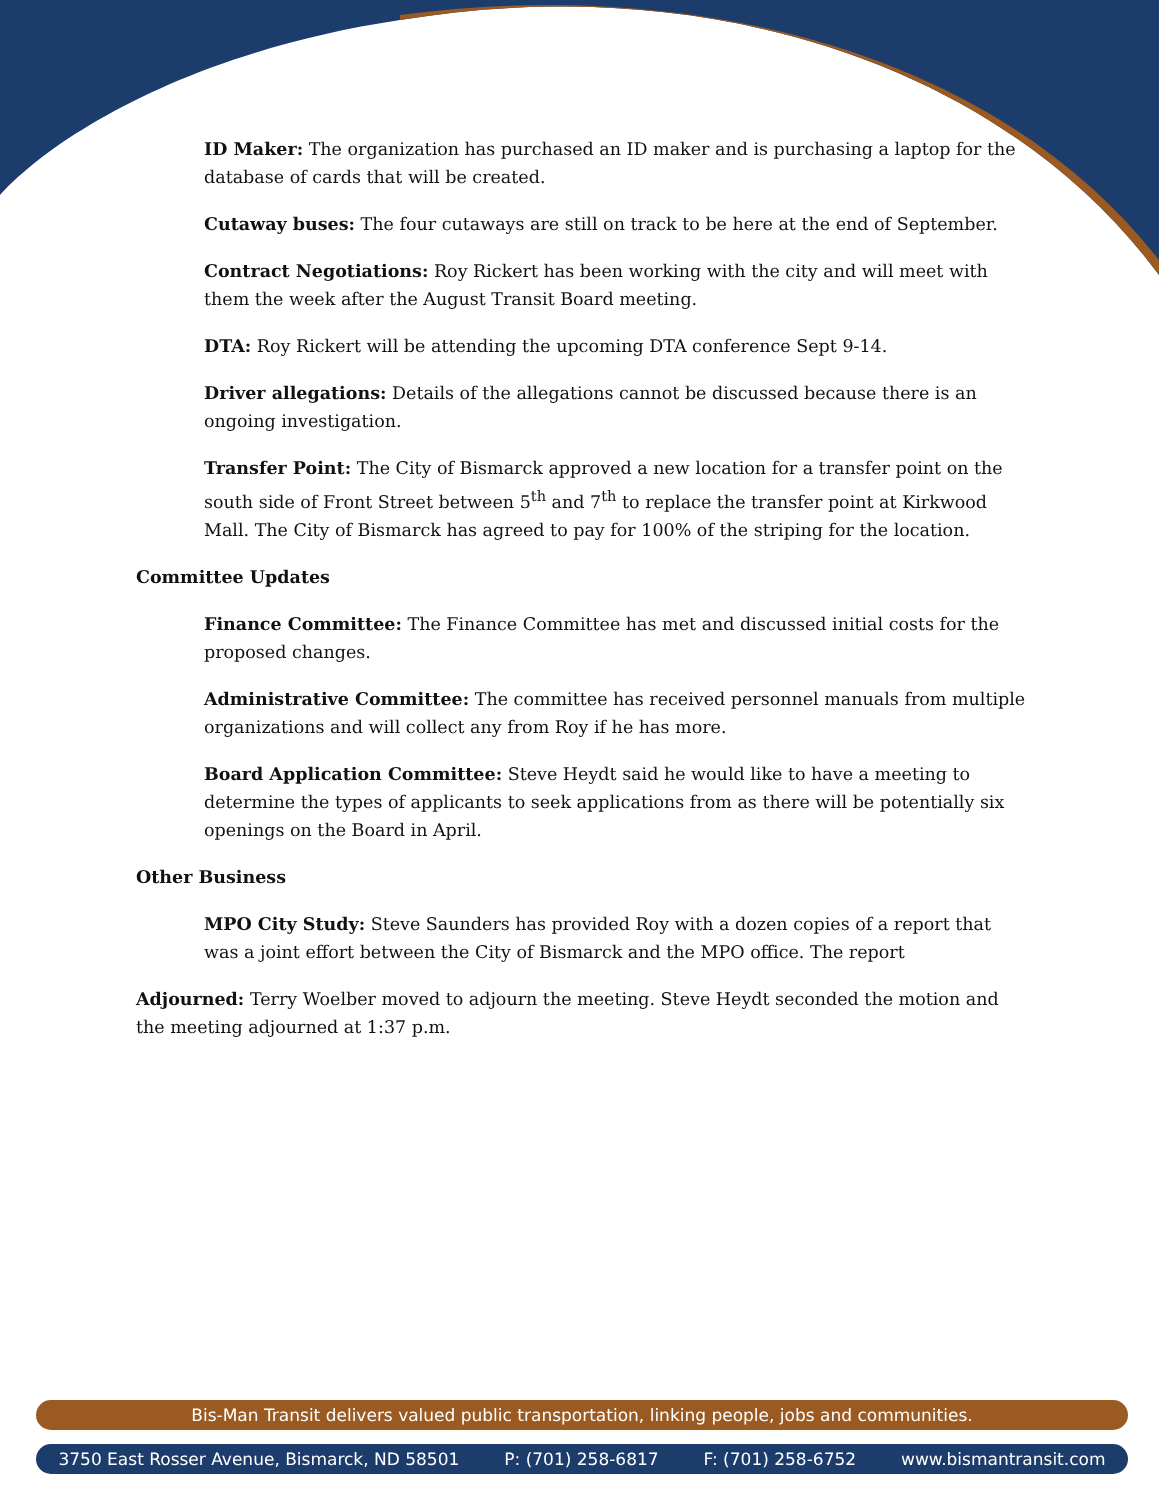ID Maker: The organization has purchased an ID maker and is purchasing a laptop for the database of cards that will be created.
Cutaway buses: The four cutaways are still on track to be here at the end of September.
Contract Negotiations: Roy Rickert has been working with the city and will meet with them the week after the August Transit Board meeting.
DTA: Roy Rickert will be attending the upcoming DTA conference Sept 9-14.
Driver allegations: Details of the allegations cannot be discussed because there is an ongoing investigation.
Transfer Point: The City of Bismarck approved a new location for a transfer point on the south side of Front Street between 5<sup>th</sup> and 7<sup>th</sup> to replace the transfer point at Kirkwood Mall. The City of Bismarck has agreed to pay for 100% of the striping for the location.
Committee Updates
Finance Committee: The Finance Committee has met and discussed initial costs for the proposed changes.
Administrative Committee: The committee has received personnel manuals from multiple organizations and will collect any from Roy if he has more.
Board Application Committee: Steve Heydt said he would like to have a meeting to determine the types of applicants to seek applications from as there will be potentially six openings on the Board in April.
Other Business
MPO City Study: Steve Saunders has provided Roy with a dozen copies of a report that was a joint effort between the City of Bismarck and the MPO office. The report
Adjourned: Terry Woelber moved to adjourn the meeting. Steve Heydt seconded the motion and the meeting adjourned at 1:37 p.m.
Bis-Man Transit delivers valued public transportation, linking people, jobs and communities.
3750 East Rosser Avenue, Bismarck, ND 58501 P: (701) 258-6817 F: (701) 258-6752 www.bismantransit.com